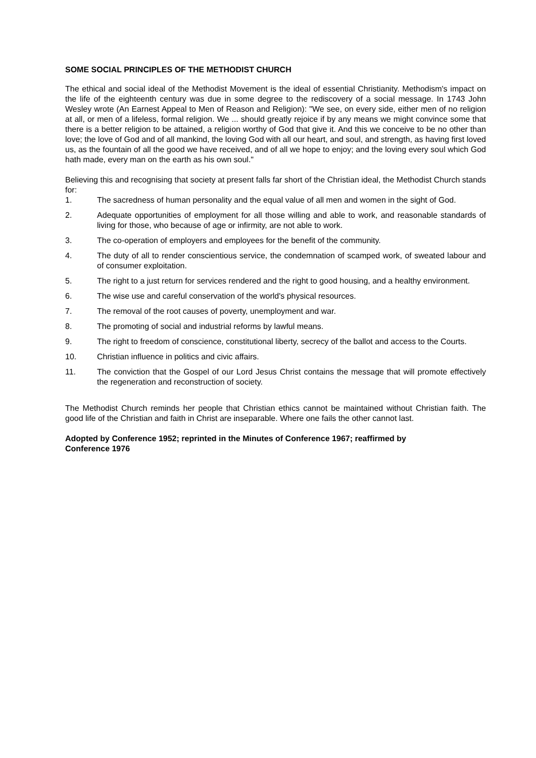SOME SOCIAL PRINCIPLES OF THE METHODIST CHURCH
The ethical and social ideal of the Methodist Movement is the ideal of essential Christianity. Methodism's impact on the life of the eighteenth century was due in some degree to the rediscovery of a social message. In 1743 John Wesley wrote (An Earnest Appeal to Men of Reason and Religion): "We see, on every side, either men of no religion at all, or men of a lifeless, formal religion. We ... should greatly rejoice if by any means we might convince some that there is a better religion to be attained, a religion worthy of God that give it. And this we conceive to be no other than love; the love of God and of all mankind, the loving God with all our heart, and soul, and strength, as having first loved us, as the fountain of all the good we have received, and of all we hope to enjoy; and the loving every soul which God hath made, every man on the earth as his own soul."
Believing this and recognising that society at present falls far short of the Christian ideal, the Methodist Church stands for:
1. The sacredness of human personality and the equal value of all men and women in the sight of God.
2. Adequate opportunities of employment for all those willing and able to work, and reasonable standards of living for those, who because of age or infirmity, are not able to work.
3. The co-operation of employers and employees for the benefit of the community.
4. The duty of all to render conscientious service, the condemnation of scamped work, of sweated labour and of consumer exploitation.
5. The right to a just return for services rendered and the right to good housing, and a healthy environment.
6. The wise use and careful conservation of the world's physical resources.
7. The removal of the root causes of poverty, unemployment and war.
8. The promoting of social and industrial reforms by lawful means.
9. The right to freedom of conscience, constitutional liberty, secrecy of the ballot and access to the Courts.
10. Christian influence in politics and civic affairs.
11. The conviction that the Gospel of our Lord Jesus Christ contains the message that will promote effectively the regeneration and reconstruction of society.
The Methodist Church reminds her people that Christian ethics cannot be maintained without Christian faith. The good life of the Christian and faith in Christ are inseparable. Where one fails the other cannot last.
Adopted by Conference 1952; reprinted in the Minutes of Conference 1967; reaffirmed by
Conference 1976